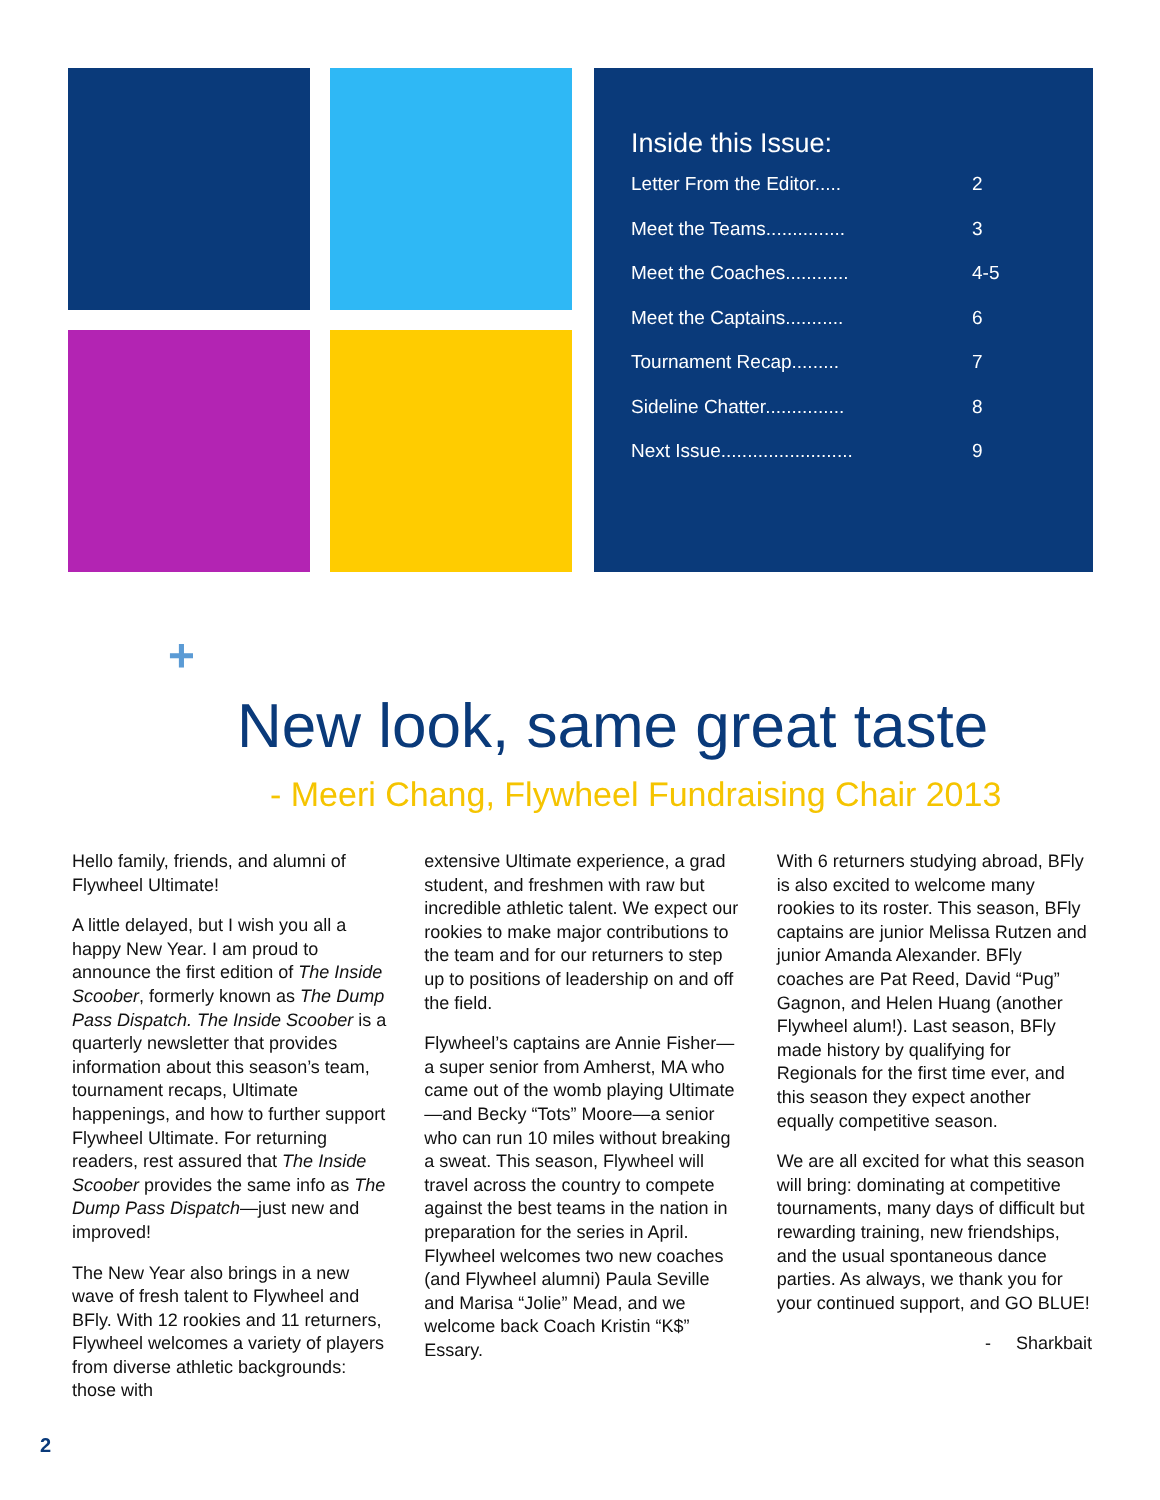Inside this Issue:
Letter From the Editor..... 2
Meet the Teams............... 3
Meet the Coaches............ 4-5
Meet the Captains........... 6
Tournament Recap......... 7
Sideline Chatter............... 8
Next Issue......................... 9
+
New look, same great taste
- Meeri Chang, Flywheel Fundraising Chair 2013
Hello family, friends, and alumni of Flywheel Ultimate!
A little delayed, but I wish you all a happy New Year. I am proud to announce the first edition of The Inside Scoober, formerly known as The Dump Pass Dispatch. The Inside Scoober is a quarterly newsletter that provides information about this season’s team, tournament recaps, Ultimate happenings, and how to further support Flywheel Ultimate. For returning readers, rest assured that The Inside Scoober provides the same info as The Dump Pass Dispatch—just new and improved!
The New Year also brings in a new wave of fresh talent to Flywheel and BFly. With 12 rookies and 11 returners, Flywheel welcomes a variety of players from diverse athletic backgrounds: those with
extensive Ultimate experience, a grad student, and freshmen with raw but incredible athletic talent. We expect our rookies to make major contributions to the team and for our returners to step up to positions of leadership on and off the field.
Flywheel’s captains are Annie Fisher—a super senior from Amherst, MA who came out of the womb playing Ultimate—and Becky “Tots” Moore—a senior who can run 10 miles without breaking a sweat. This season, Flywheel will travel across the country to compete against the best teams in the nation in preparation for the series in April. Flywheel welcomes two new coaches (and Flywheel alumni) Paula Seville and Marisa “Jolie” Mead, and we welcome back Coach Kristin “K$” Essary.
With 6 returners studying abroad, BFly is also excited to welcome many rookies to its roster. This season, BFly captains are junior Melissa Rutzen and junior Amanda Alexander. BFly coaches are Pat Reed, David “Pug” Gagnon, and Helen Huang (another Flywheel alum!). Last season, BFly made history by qualifying for Regionals for the first time ever, and this season they expect another equally competitive season.
We are all excited for what this season will bring: dominating at competitive tournaments, many days of difficult but rewarding training, new friendships, and the usual spontaneous dance parties. As always, we thank you for your continued support, and GO BLUE!
- Sharkbait
2